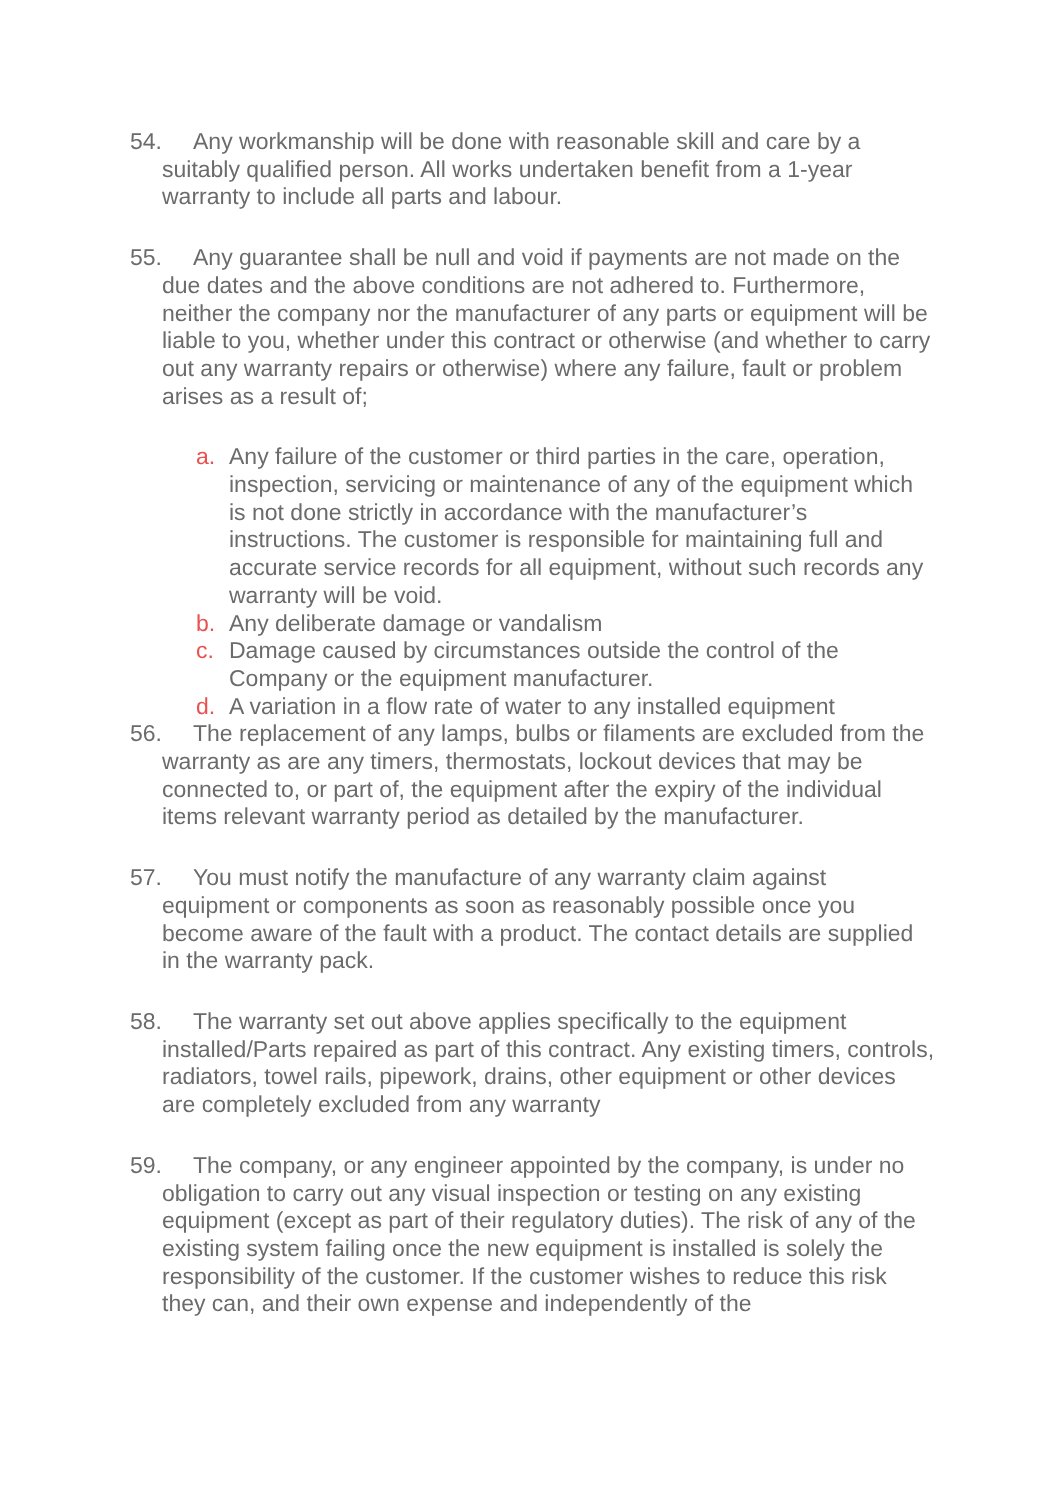54. Any workmanship will be done with reasonable skill and care by a suitably qualified person. All works undertaken benefit from a 1-year warranty to include all parts and labour.
55. Any guarantee shall be null and void if payments are not made on the due dates and the above conditions are not adhered to. Furthermore, neither the company nor the manufacturer of any parts or equipment will be liable to you, whether under this contract or otherwise (and whether to carry out any warranty repairs or otherwise) where any failure, fault or problem arises as a result of;
a. Any failure of the customer or third parties in the care, operation, inspection, servicing or maintenance of any of the equipment which is not done strictly in accordance with the manufacturer’s instructions. The customer is responsible for maintaining full and accurate service records for all equipment, without such records any warranty will be void.
b. Any deliberate damage or vandalism
c. Damage caused by circumstances outside the control of the Company or the equipment manufacturer.
d. A variation in a flow rate of water to any installed equipment
56. The replacement of any lamps, bulbs or filaments are excluded from the warranty as are any timers, thermostats, lockout devices that may be connected to, or part of, the equipment after the expiry of the individual items relevant warranty period as detailed by the manufacturer.
57. You must notify the manufacture of any warranty claim against equipment or components as soon as reasonably possible once you become aware of the fault with a product. The contact details are supplied in the warranty pack.
58. The warranty set out above applies specifically to the equipment installed/Parts repaired as part of this contract. Any existing timers, controls, radiators, towel rails, pipework, drains, other equipment or other devices are completely excluded from any warranty
59. The company, or any engineer appointed by the company, is under no obligation to carry out any visual inspection or testing on any existing equipment (except as part of their regulatory duties). The risk of any of the existing system failing once the new equipment is installed is solely the responsibility of the customer. If the customer wishes to reduce this risk they can, and their own expense and independently of the